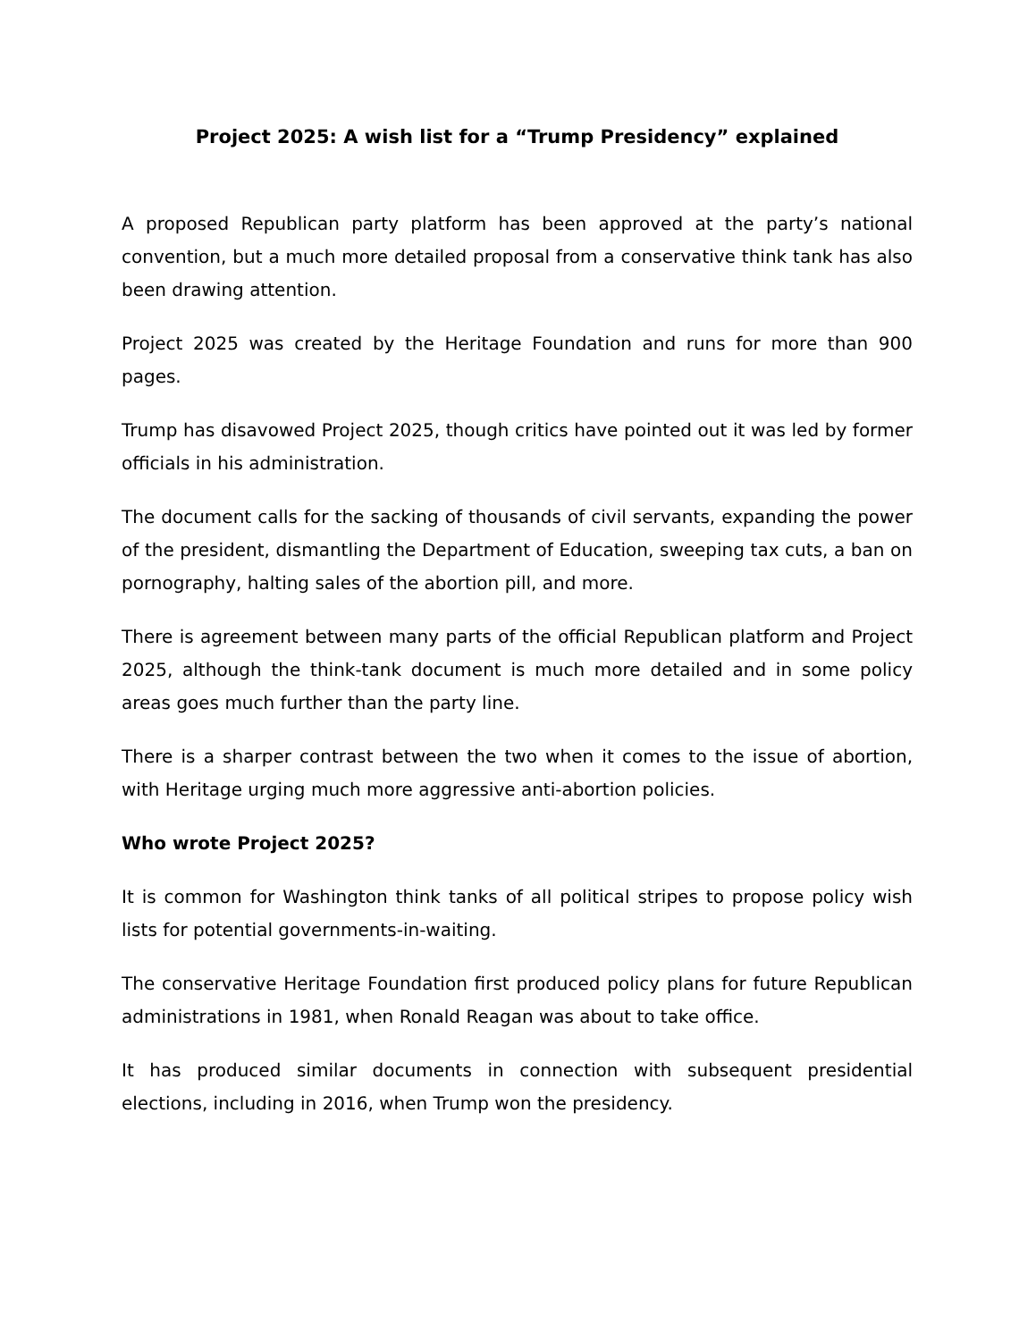Project 2025: A wish list for a “Trump Presidency” explained
A proposed Republican party platform has been approved at the party’s national convention, but a much more detailed proposal from a conservative think tank has also been drawing attention.
Project 2025 was created by the Heritage Foundation and runs for more than 900 pages.
Trump has disavowed Project 2025, though critics have pointed out it was led by former officials in his administration.
The document calls for the sacking of thousands of civil servants, expanding the power of the president, dismantling the Department of Education, sweeping tax cuts, a ban on pornography, halting sales of the abortion pill, and more.
There is agreement between many parts of the official Republican platform and Project 2025, although the think-tank document is much more detailed and in some policy areas goes much further than the party line.
There is a sharper contrast between the two when it comes to the issue of abortion, with Heritage urging much more aggressive anti-abortion policies.
Who wrote Project 2025?
It is common for Washington think tanks of all political stripes to propose policy wish lists for potential governments-in-waiting.
The conservative Heritage Foundation first produced policy plans for future Republican administrations in 1981, when Ronald Reagan was about to take office.
It has produced similar documents in connection with subsequent presidential elections, including in 2016, when Trump won the presidency.